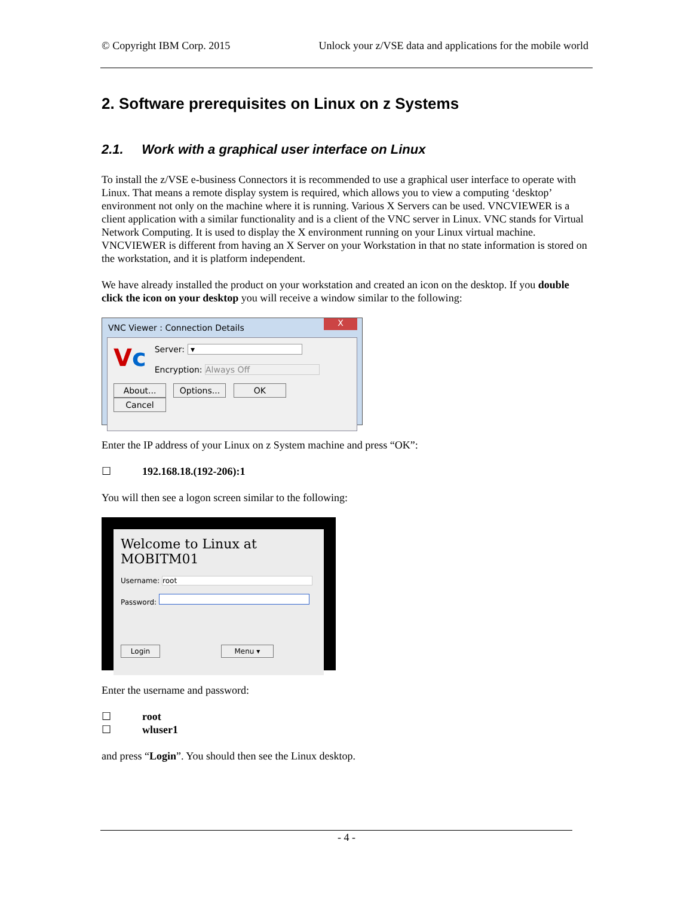© Copyright IBM Corp. 2015 Unlock your z/VSE data and applications for the mobile world
2. Software prerequisites on Linux on z Systems
2.1. Work with a graphical user interface on Linux
To install the z/VSE e-business Connectors it is recommended to use a graphical user interface to operate with Linux. That means a remote display system is required, which allows you to view a computing ‘desktop’ environment not only on the machine where it is running. Various X Servers can be used. VNCVIEWER is a client application with a similar functionality and is a client of the VNC server in Linux. VNC stands for Virtual Network Computing. It is used to display the X environment running on your Linux virtual machine. VNCVIEWER is different from having an X Server on your Workstation in that no state information is stored on the workstation, and it is platform independent.
We have already installed the product on your workstation and created an icon on the desktop. If you double click the icon on your desktop you will receive a window similar to the following:
VNC Viewer : Connection Details
X
Vc
Server: ▾
Encryption: Always Off
About... Options... OK Cancel
Enter the IP address of your Linux on z System machine and press “OK”:
☐ 192.168.18.(192-206):1
You will then see a logon screen similar to the following:
Welcome to Linux at MOBITM01
Username: root
Password:
Login Menu ▾
Enter the username and password:
☐ root
☐ wluser1
and press “Login”. You should then see the Linux desktop.
- 4 -